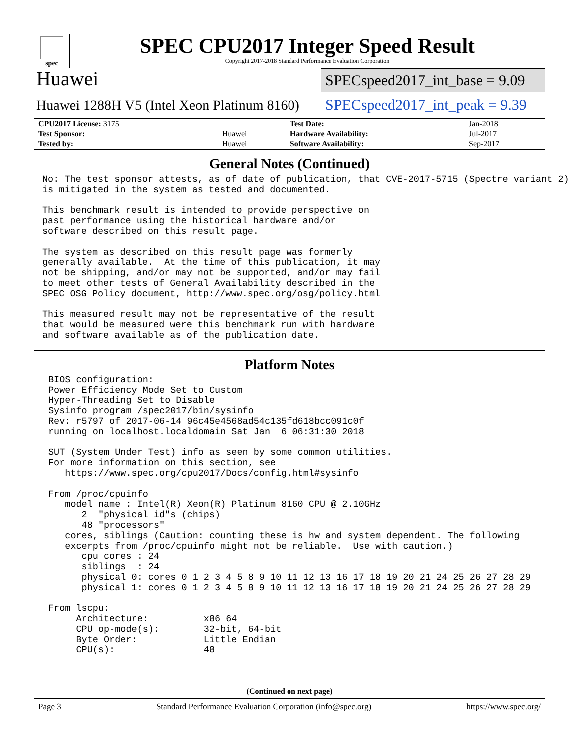spec
SPEC CPU2017 Integer Speed Result
Copyright 2017-2018 Standard Performance Evaluation Corporation
Huawei
SPECspeed2017_int_base = 9.09
Huawei 1288H V5 (Intel Xeon Platinum 8160)
SPECspeed2017_int_peak = 9.39
| CPU2017 License: 3175 | | Test Date: | Jan-2018 |
| Test Sponsor: | Huawei | Hardware Availability: | Jul-2017 |
| Tested by: | Huawei | Software Availability: | Sep-2017 |
General Notes (Continued)
No: The test sponsor attests, as of date of publication, that CVE-2017-5715 (Spectre variant 2)
is mitigated in the system as tested and documented.

This benchmark result is intended to provide perspective on
past performance using the historical hardware and/or
software described on this result page.

The system as described on this result page was formerly
generally available.  At the time of this publication, it may
not be shipping, and/or may not be supported, and/or may fail
to meet other tests of General Availability described in the
SPEC OSG Policy document, http://www.spec.org/osg/policy.html

This measured result may not be representative of the result
that would be measured were this benchmark run with hardware
and software available as of the publication date.
Platform Notes
BIOS configuration:
Power Efficiency Mode Set to Custom
Hyper-Threading Set to Disable
Sysinfo program /spec2017/bin/sysinfo
Rev: r5797 of 2017-06-14 96c45e4568ad54c135fd618bcc091c0f
running on localhost.localdomain Sat Jan  6 06:31:30 2018

SUT (System Under Test) info as seen by some common utilities.
For more information on this section, see
   https://www.spec.org/cpu2017/Docs/config.html#sysinfo

From /proc/cpuinfo
   model name : Intel(R) Xeon(R) Platinum 8160 CPU @ 2.10GHz
      2  "physical id"s (chips)
      48 "processors"
   cores, siblings (Caution: counting these is hw and system dependent. The following
   excerpts from /proc/cpuinfo might not be reliable.  Use with caution.)
      cpu cores : 24
      siblings  : 24
      physical 0: cores 0 1 2 3 4 5 8 9 10 11 12 13 16 17 18 19 20 21 24 25 26 27 28 29
      physical 1: cores 0 1 2 3 4 5 8 9 10 11 12 13 16 17 18 19 20 21 24 25 26 27 28 29

From lscpu:
     Architecture:          x86_64
     CPU op-mode(s):        32-bit, 64-bit
     Byte Order:            Little Endian
     CPU(s):                48
(Continued on next page)
Page 3 Standard Performance Evaluation Corporation (info@spec.org) https://www.spec.org/